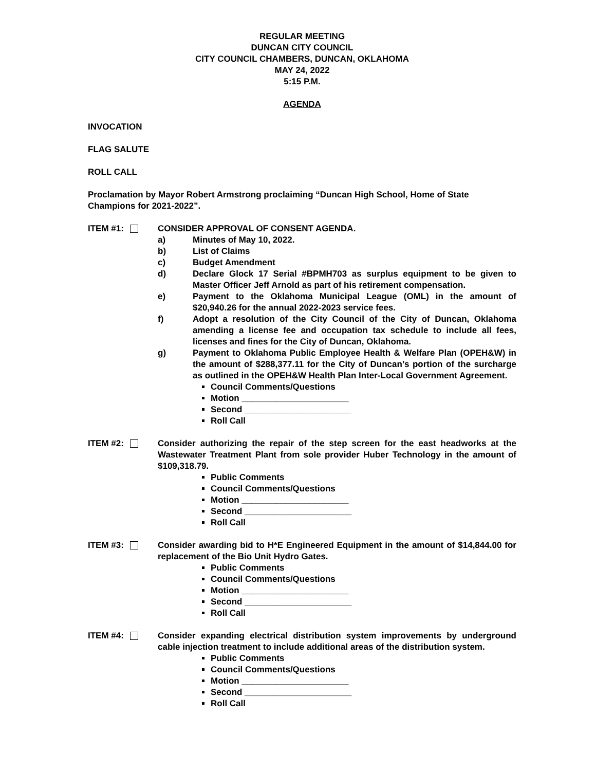REGULAR MEETING
DUNCAN CITY COUNCIL
CITY COUNCIL CHAMBERS, DUNCAN, OKLAHOMA
MAY 24, 2022
5:15 P.M.
AGENDA
INVOCATION
FLAG SALUTE
ROLL CALL
Proclamation by Mayor Robert Armstrong proclaiming “Duncan High School, Home of State Champions for 2021-2022”.
ITEM #1: CONSIDER APPROVAL OF CONSENT AGENDA.
a) Minutes of May 10, 2022.
b) List of Claims
c) Budget Amendment
d) Declare Glock 17 Serial #BPMH703 as surplus equipment to be given to Master Officer Jeff Arnold as part of his retirement compensation.
e) Payment to the Oklahoma Municipal League (OML) in the amount of $20,940.26 for the annual 2022-2023 service fees.
f) Adopt a resolution of the City Council of the City of Duncan, Oklahoma amending a license fee and occupation tax schedule to include all fees, licenses and fines for the City of Duncan, Oklahoma.
g) Payment to Oklahoma Public Employee Health & Welfare Plan (OPEH&W) in the amount of $288,377.11 for the City of Duncan’s portion of the surcharge as outlined in the OPEH&W Health Plan Inter-Local Government Agreement.
Council Comments/Questions
Motion ______________________
Second ______________________
Roll Call
ITEM #2: Consider authorizing the repair of the step screen for the east headworks at the Wastewater Treatment Plant from sole provider Huber Technology in the amount of $109,318.79.
Public Comments
Council Comments/Questions
Motion ______________________
Second ______________________
Roll Call
ITEM #3: Consider awarding bid to H*E Engineered Equipment in the amount of $14,844.00 for replacement of the Bio Unit Hydro Gates.
Public Comments
Council Comments/Questions
Motion ______________________
Second ______________________
Roll Call
ITEM #4: Consider expanding electrical distribution system improvements by underground cable injection treatment to include additional areas of the distribution system.
Public Comments
Council Comments/Questions
Motion ______________________
Second ______________________
Roll Call